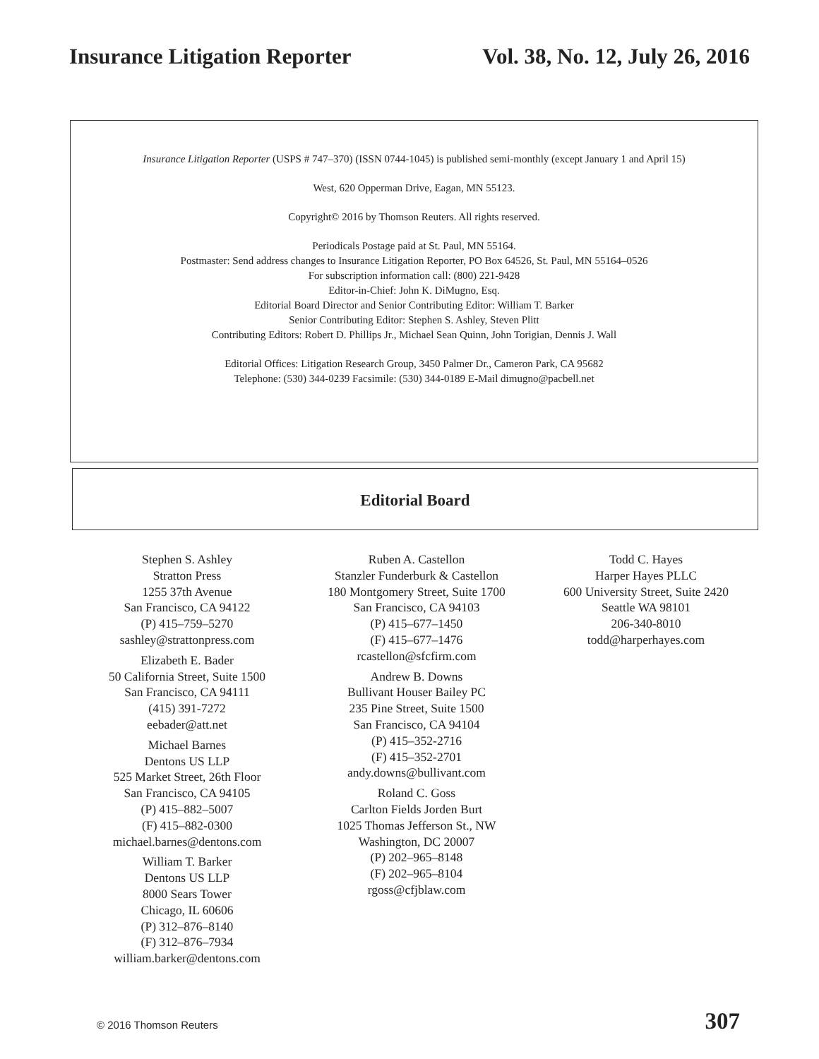Insurance Litigation Reporter Vol. 38, No. 12, July 26, 2016
Insurance Litigation Reporter (USPS # 747–370) (ISSN 0744-1045) is published semi-monthly (except January 1 and April 15)
West, 620 Opperman Drive, Eagan, MN 55123.
Copyright© 2016 by Thomson Reuters. All rights reserved.
Periodicals Postage paid at St. Paul, MN 55164.
Postmaster: Send address changes to Insurance Litigation Reporter, PO Box 64526, St. Paul, MN 55164–0526
For subscription information call: (800) 221-9428
Editor-in-Chief: John K. DiMugno, Esq.
Editorial Board Director and Senior Contributing Editor: William T. Barker
Senior Contributing Editor: Stephen S. Ashley, Steven Plitt
Contributing Editors: Robert D. Phillips Jr., Michael Sean Quinn, John Torigian, Dennis J. Wall
Editorial Offices: Litigation Research Group, 3450 Palmer Dr., Cameron Park, CA 95682
Telephone: (530) 344-0239 Facsimile: (530) 344-0189 E-Mail dimugno@pacbell.net
Editorial Board
Stephen S. Ashley
Stratton Press
1255 37th Avenue
San Francisco, CA 94122
(P) 415–759–5270
sashley@strattonpress.com
Elizabeth E. Bader
50 California Street, Suite 1500
San Francisco, CA 94111
(415) 391-7272
eebader@att.net
Michael Barnes
Dentons US LLP
525 Market Street, 26th Floor
San Francisco, CA 94105
(P) 415–882–5007
(F) 415–882-0300
michael.barnes@dentons.com
William T. Barker
Dentons US LLP
8000 Sears Tower
Chicago, IL 60606
(P) 312–876–8140
(F) 312–876–7934
william.barker@dentons.com
Ruben A. Castellon
Stanzler Funderburk & Castellon
180 Montgomery Street, Suite 1700
San Francisco, CA 94103
(P) 415–677–1450
(F) 415–677–1476
rcastellon@sfcfirm.com
Andrew B. Downs
Bullivant Houser Bailey PC
235 Pine Street, Suite 1500
San Francisco, CA 94104
(P) 415–352-2716
(F) 415–352-2701
andy.downs@bullivant.com
Roland C. Goss
Carlton Fields Jorden Burt
1025 Thomas Jefferson St., NW
Washington, DC 20007
(P) 202–965–8148
(F) 202–965–8104
rgoss@cfjblaw.com
Todd C. Hayes
Harper Hayes PLLC
600 University Street, Suite 2420
Seattle WA 98101
206-340-8010
todd@harperhayes.com
© 2016 Thomson Reuters 307